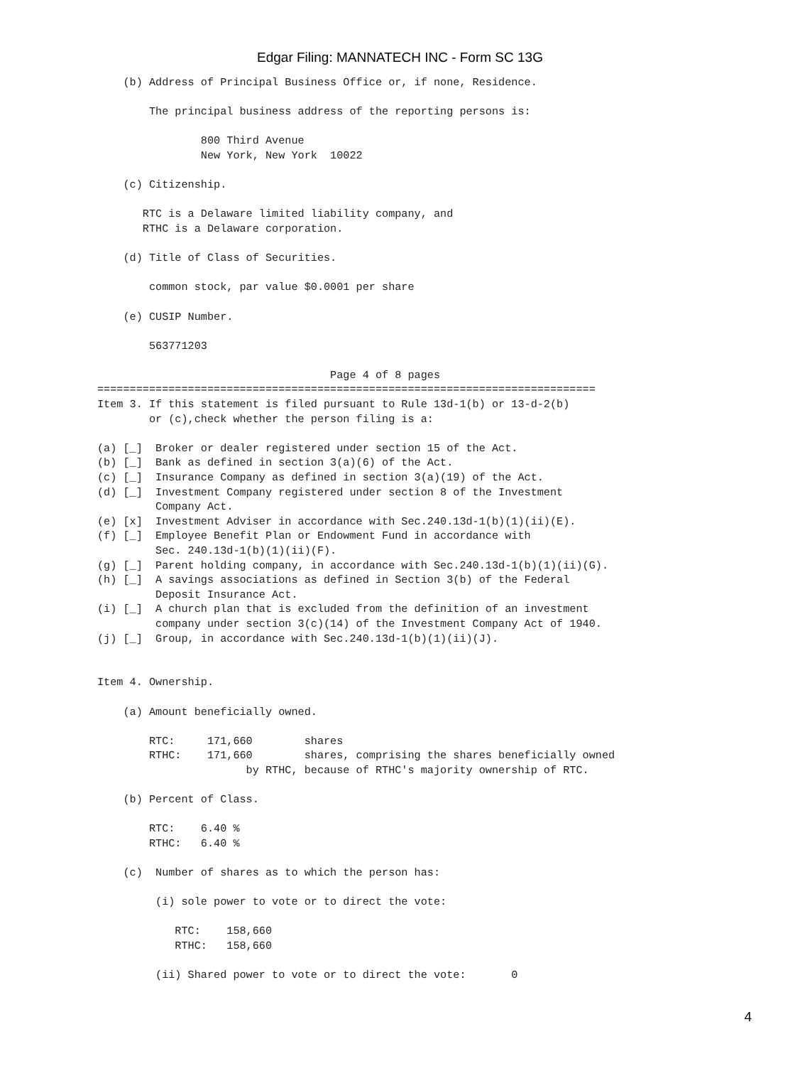Edgar Filing: MANNATECH INC - Form SC 13G
    (b) Address of Principal Business Office or, if none, Residence.

        The principal business address of the reporting persons is:

                800 Third Avenue
                New York, New York  10022

    (c) Citizenship.

       RTC is a Delaware limited liability company, and
       RTHC is a Delaware corporation.

    (d) Title of Class of Securities.

        common stock, par value $0.0001 per share

    (e) CUSIP Number.

        563771203

                                    Page 4 of 8 pages
=============================================================================
Item 3. If this statement is filed pursuant to Rule 13d-1(b) or 13-d-2(b)
        or (c),check whether the person filing is a:

(a) [_]  Broker or dealer registered under section 15 of the Act.
(b) [_]  Bank as defined in section 3(a)(6) of the Act.
(c) [_]  Insurance Company as defined in section 3(a)(19) of the Act.
(d) [_]  Investment Company registered under section 8 of the Investment
         Company Act.
(e) [x]  Investment Adviser in accordance with Sec.240.13d-1(b)(1)(ii)(E).
(f) [_]  Employee Benefit Plan or Endowment Fund in accordance with
         Sec. 240.13d-1(b)(1)(ii)(F).
(g) [_]  Parent holding company, in accordance with Sec.240.13d-1(b)(1)(ii)(G).
(h) [_]  A savings associations as defined in Section 3(b) of the Federal
         Deposit Insurance Act.
(i) [_]  A church plan that is excluded from the definition of an investment
         company under section 3(c)(14) of the Investment Company Act of 1940.
(j) [_]  Group, in accordance with Sec.240.13d-1(b)(1)(ii)(J).


Item 4. Ownership.

    (a) Amount beneficially owned.

        RTC:     171,660        shares
        RTHC:    171,660        shares, comprising the shares beneficially owned
                       by RTHC, because of RTHC's majority ownership of RTC.

    (b) Percent of Class.

        RTC:    6.40 %
        RTHC:   6.40 %

    (c)  Number of shares as to which the person has:

         (i) sole power to vote or to direct the vote:

            RTC:    158,660
            RTHC:   158,660

         (ii) Shared power to vote or to direct the vote:       0
4